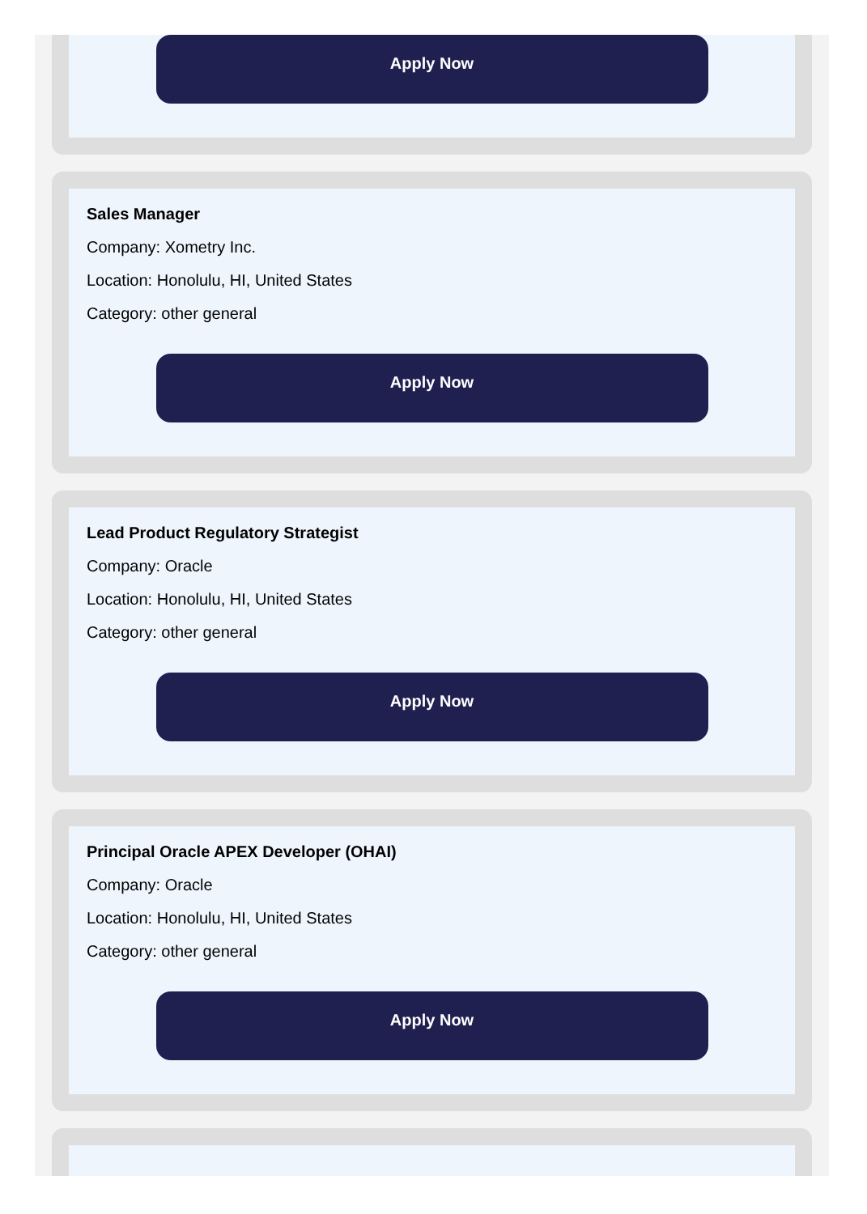Apply Now
Sales Manager
Company: Xometry Inc.
Location: Honolulu, HI, United States
Category: other general
Apply Now
Lead Product Regulatory Strategist
Company: Oracle
Location: Honolulu, HI, United States
Category: other general
Apply Now
Principal Oracle APEX Developer (OHAI)
Company: Oracle
Location: Honolulu, HI, United States
Category: other general
Apply Now